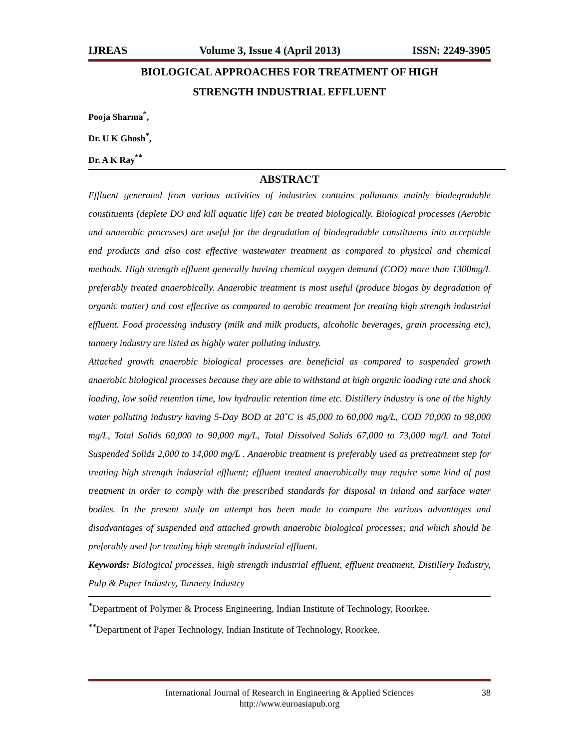IJREAS Volume 3, Issue 4 (April 2013) ISSN: 2249-3905
BIOLOGICAL APPROACHES FOR TREATMENT OF HIGH
STRENGTH INDUSTRIAL EFFLUENT
Pooja Sharma<sup>*</sup>,
Dr. U K Ghosh<sup>*</sup>,
Dr. A K Ray<sup>**</sup>
ABSTRACT
Effluent generated from various activities of industries contains pollutants mainly biodegradable constituents (deplete DO and kill aquatic life) can be treated biologically. Biological processes (Aerobic and anaerobic processes) are useful for the degradation of biodegradable constituents into acceptable end products and also cost effective wastewater treatment as compared to physical and chemical methods. High strength effluent generally having chemical oxygen demand (COD) more than 1300mg/L preferably treated anaerobically. Anaerobic treatment is most useful (produce biogas by degradation of organic matter) and cost effective as compared to aerobic treatment for treating high strength industrial effluent. Food processing industry (milk and milk products, alcoholic beverages, grain processing etc), tannery industry are listed as highly water polluting industry.
Attached growth anaerobic biological processes are beneficial as compared to suspended growth anaerobic biological processes because they are able to withstand at high organic loading rate and shock loading, low solid retention time, low hydraulic retention time etc. Distillery industry is one of the highly water polluting industry having 5-Day BOD at 20˚C is 45,000 to 60,000 mg/L, COD 70,000 to 98,000 mg/L, Total Solids 60,000 to 90,000 mg/L, Total Dissolved Solids 67,000 to 73,000 mg/L and Total Suspended Solids 2,000 to 14,000 mg/L . Anaerobic treatment is preferably used as pretreatment step for treating high strength industrial effluent; effluent treated anaerobically may require some kind of post treatment in order to comply with the prescribed standards for disposal in inland and surface water bodies. In the present study an attempt has been made to compare the various advantages and disadvantages of suspended and attached growth anaerobic biological processes; and which should be preferably used for treating high strength industrial effluent.
Keywords: Biological processes, high strength industrial effluent, effluent treatment, Distillery Industry, Pulp & Paper Industry, Tannery Industry
<sup>*</sup> Department of Polymer & Process Engineering, Indian Institute of Technology, Roorkee.
<sup>**</sup> Department of Paper Technology, Indian Institute of Technology, Roorkee.
International Journal of Research in Engineering & Applied Sciences
http://www.euroasiapub.org
38